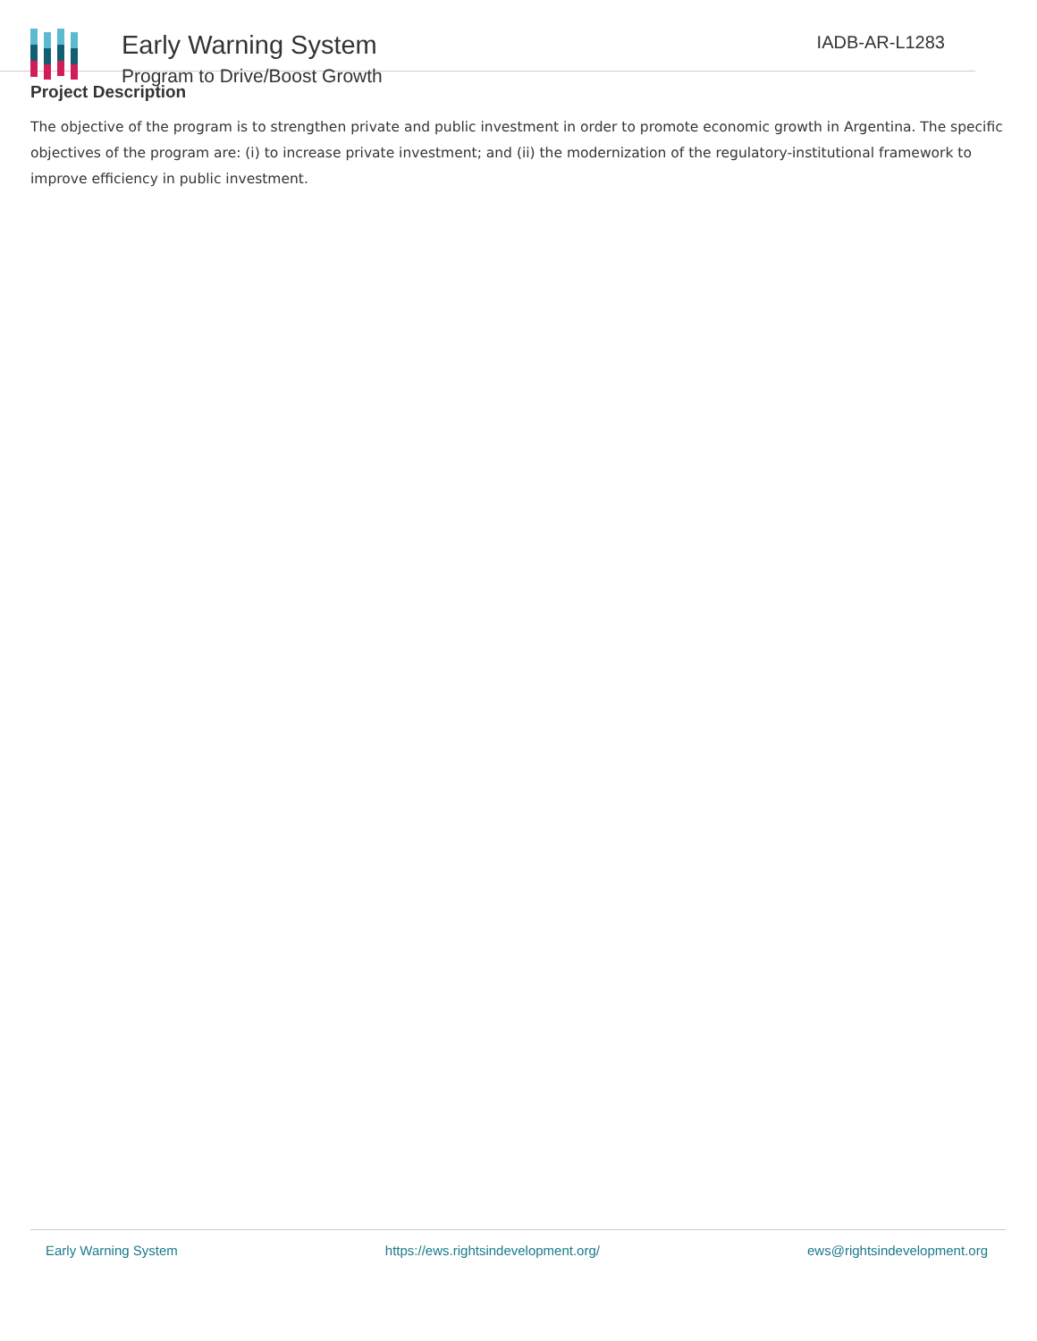Early Warning System
Program to Drive/Boost Growth
IADB-AR-L1283
Project Description
The objective of the program is to strengthen private and public investment in order to promote economic growth in Argentina. The specific objectives of the program are: (i) to increase private investment; and (ii) the modernization of the regulatory-institutional framework to improve efficiency in public investment.
Early Warning System https://ews.rightsindevelopment.org/ ews@rightsindevelopment.org